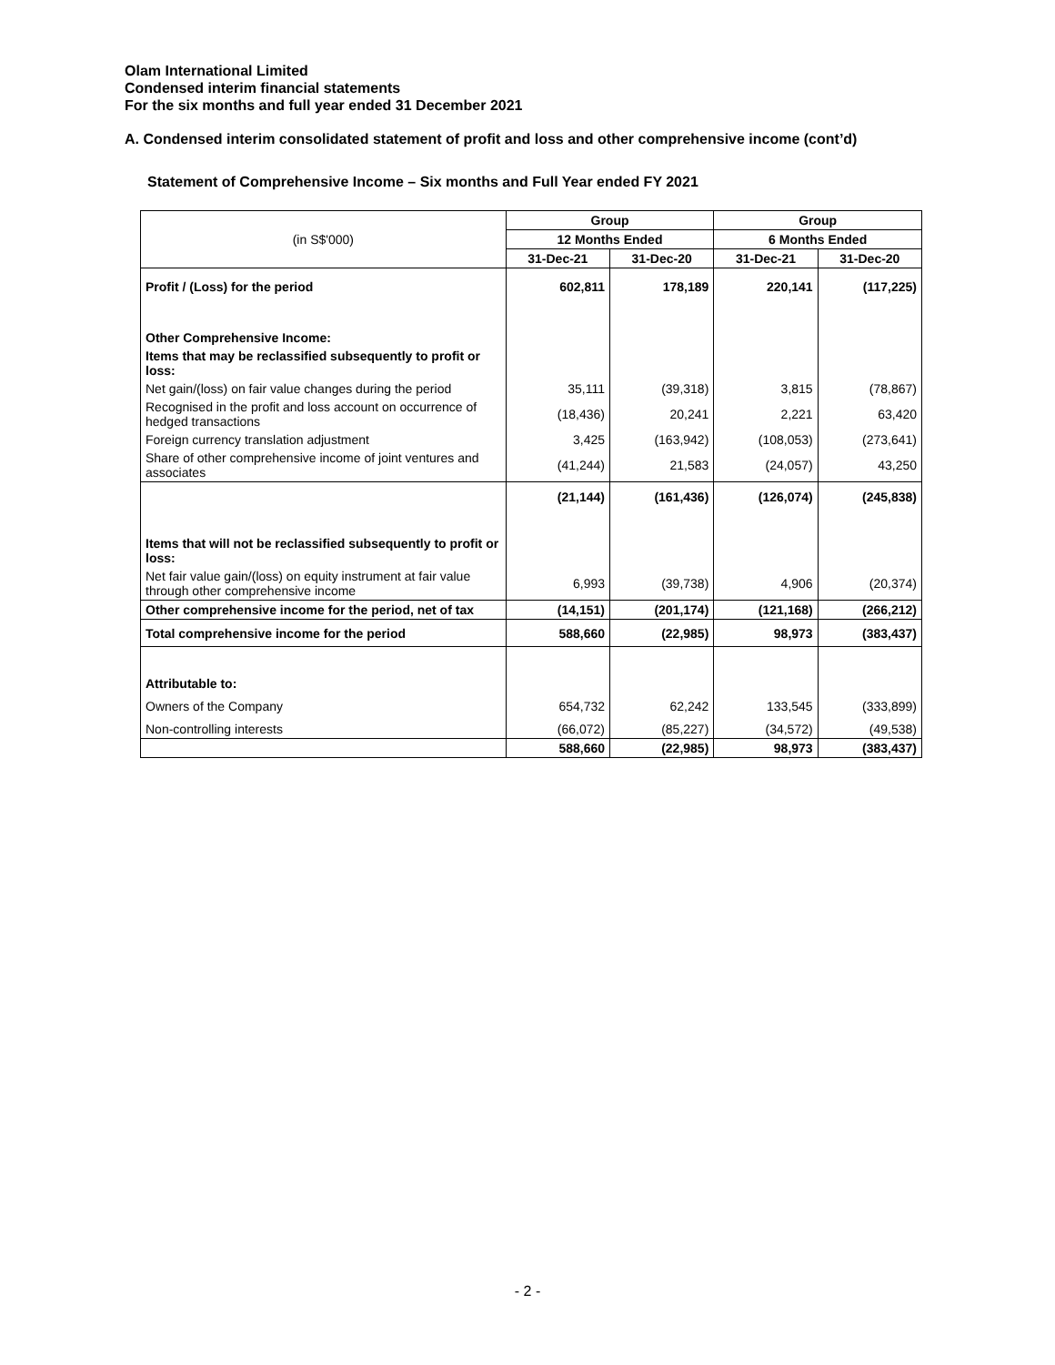Olam International Limited
Condensed interim financial statements
For the six months and full year ended 31 December 2021
A. Condensed interim consolidated statement of profit and loss and other comprehensive income (cont’d)
Statement of Comprehensive Income – Six months and Full Year ended FY 2021
| (in S$'000) | Group | | Group | |
| --- | --- | --- | --- | --- |
| | 12 Months Ended | | 6 Months Ended | |
| | 31-Dec-21 | 31-Dec-20 | 31-Dec-21 | 31-Dec-20 |
| Profit / (Loss) for the period | 602,811 | 178,189 | 220,141 | (117,225) |
| Other Comprehensive Income: | | | | |
| Items that may be reclassified subsequently to profit or loss: | | | | |
| Net gain/(loss) on fair value changes during the period | 35,111 | (39,318) | 3,815 | (78,867) |
| Recognised in the profit and loss account on occurrence of hedged transactions | (18,436) | 20,241 | 2,221 | 63,420 |
| Foreign currency translation adjustment | 3,425 | (163,942) | (108,053) | (273,641) |
| Share of other comprehensive income of joint ventures and associates | (41,244) | 21,583 | (24,057) | 43,250 |
| | (21,144) | (161,436) | (126,074) | (245,838) |
| Items that will not be reclassified subsequently to profit or loss: | | | | |
| Net fair value gain/(loss) on equity instrument at fair value through other comprehensive income | 6,993 | (39,738) | 4,906 | (20,374) |
| Other comprehensive income for the period, net of tax | (14,151) | (201,174) | (121,168) | (266,212) |
| Total comprehensive income for the period | 588,660 | (22,985) | 98,973 | (383,437) |
| Attributable to: | | | | |
| Owners of the Company | 654,732 | 62,242 | 133,545 | (333,899) |
| Non-controlling interests | (66,072) | (85,227) | (34,572) | (49,538) |
| | 588,660 | (22,985) | 98,973 | (383,437) |
- 2 -